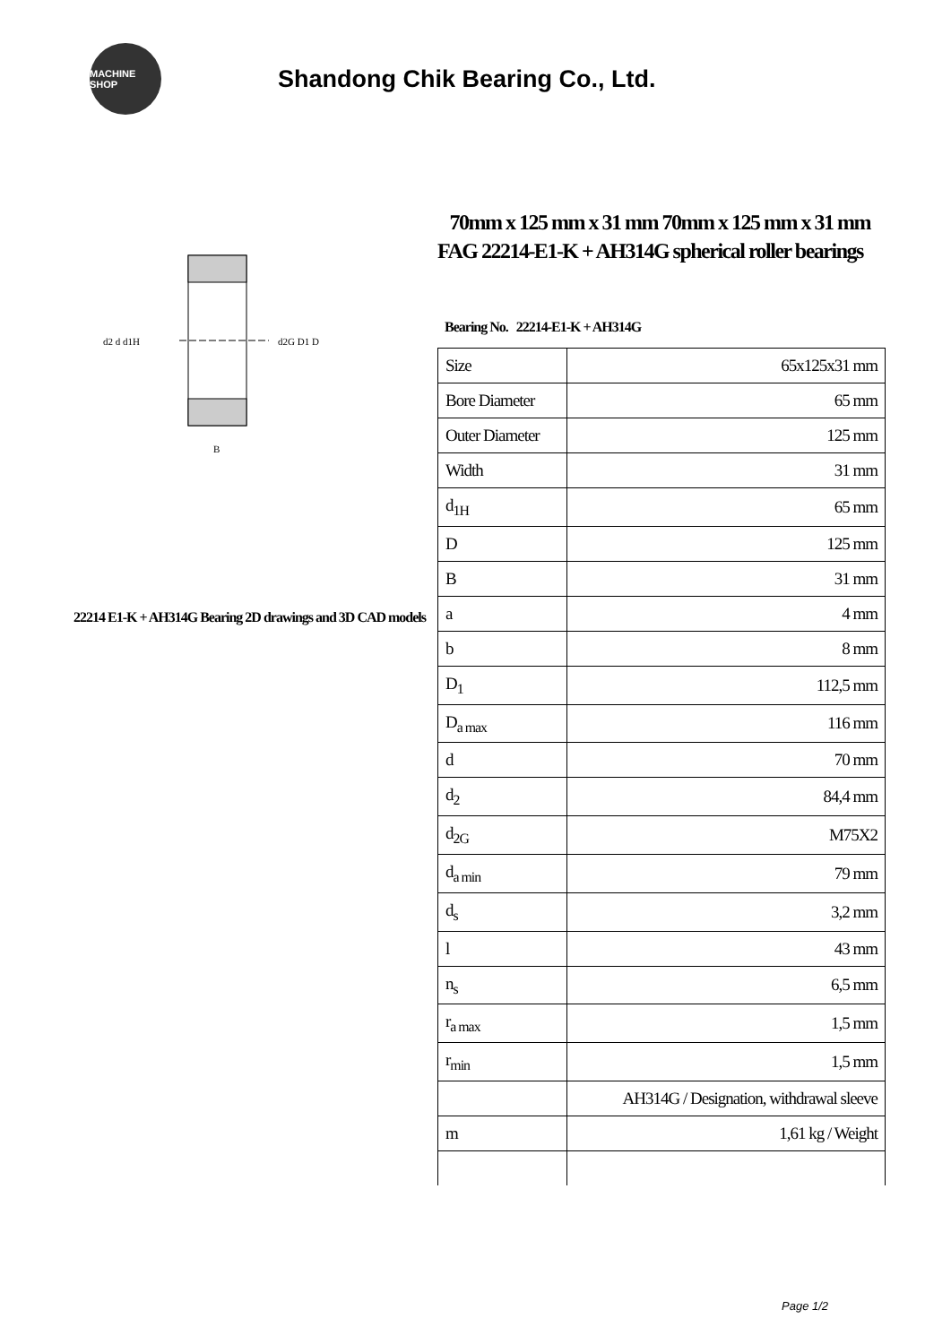MACHINE SHOP
Shandong Chik Bearing Co., Ltd.
d2 d d1H
d2G D1 D
B
22214 E1-K + AH314G Bearing 2D drawings and 3D CAD models
70mm x 125 mm x 31 mm 70mm x 125 mm x 31 mm FAG 22214-E1-K + AH314G spherical roller bearings
Bearing No. 22214-E1-K + AH314G
| Size | 65x125x31 mm |
| Bore Diameter | 65 mm |
| Outer Diameter | 125 mm |
| Width | 31 mm |
| d<sub>1H</sub> | 65 mm |
| D | 125 mm |
| B | 31 mm |
| a | 4 mm |
| b | 8 mm |
| D<sub>1</sub> | 112,5 mm |
| D<sub>a max</sub> | 116 mm |
| d | 70 mm |
| d<sub>2</sub> | 84,4 mm |
| d<sub>2G</sub> | M75X2 |
| d<sub>a min</sub> | 79 mm |
| d<sub>s</sub> | 3,2 mm |
| l | 43 mm |
| n<sub>s</sub> | 6,5 mm |
| r<sub>a max</sub> | 1,5 mm |
| r<sub>min</sub> | 1,5 mm |
| | AH314G / Designation, withdrawal sleeve |
| m | 1,61 kg / Weight |
Page 1/2